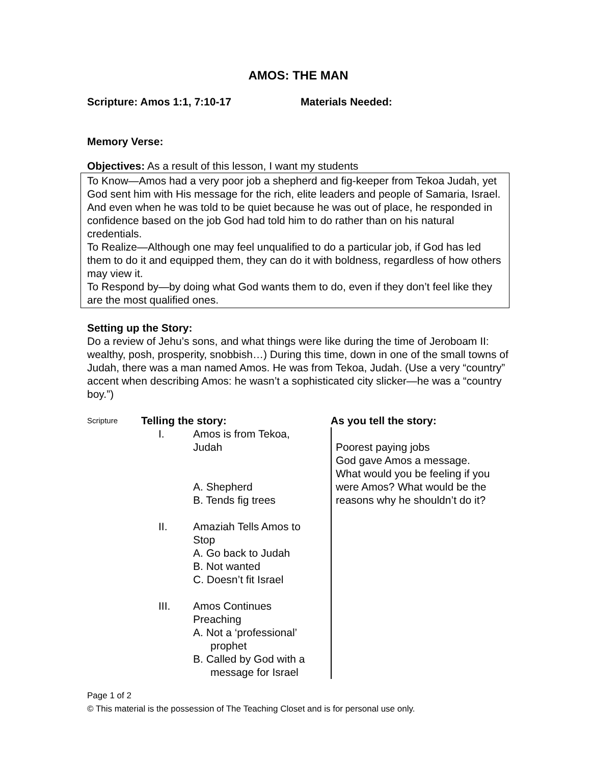AMOS: THE MAN
Scripture: Amos 1:1, 7:10-17 Materials Needed:
Memory Verse:
Objectives: As a result of this lesson, I want my students
To Know—Amos had a very poor job a shepherd and fig-keeper from Tekoa Judah, yet God sent him with His message for the rich, elite leaders and people of Samaria, Israel. And even when he was told to be quiet because he was out of place, he responded in confidence based on the job God had told him to do rather than on his natural credentials.
To Realize—Although one may feel unqualified to do a particular job, if God has led them to do it and equipped them, they can do it with boldness, regardless of how others may view it.
To Respond by—by doing what God wants them to do, even if they don’t feel like they are the most qualified ones.
Setting up the Story:
Do a review of Jehu’s sons, and what things were like during the time of Jeroboam II: wealthy, posh, prosperity, snobbish…) During this time, down in one of the small towns of Judah, there was a man named Amos. He was from Tekoa, Judah. (Use a very “country” accent when describing Amos: he wasn’t a sophisticated city slicker—he was a “country boy.”)
Scripture
Telling the story:
I. Amos is from Tekoa,
Judah
A. Shepherd
B. Tends fig trees
II. Amaziah Tells Amos to
Stop
A. Go back to Judah
B. Not wanted
C. Doesn’t fit Israel
III. Amos Continues
Preaching
A. Not a ‘professional’ prophet
B. Called by God with a message for Israel
As you tell the story:
Poorest paying jobs
God gave Amos a message.
What would you be feeling if you were Amos? What would be the reasons why he shouldn’t do it?
Page 1 of 2
© This material is the possession of The Teaching Closet and is for personal use only.